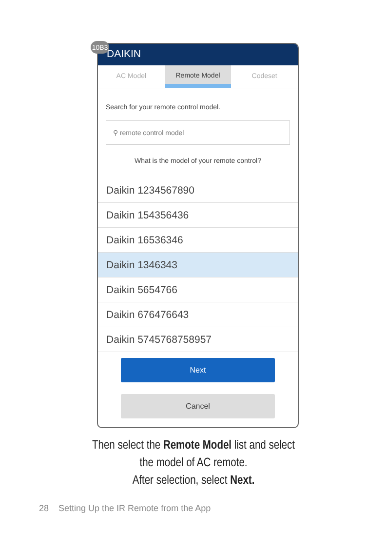10B3
DAIKIN
AC Model
Remote Model
Codeset
Search for your remote control model.
⚲ remote control model
What is the model of your remote control?
Daikin 1234567890
Daikin 154356436
Daikin 16536346
Daikin 1346343
Daikin 5654766
Daikin 676476643
Daikin 5745768758957
Next
Cancel
Then select the Remote Model list and select
the model of AC remote.
After selection, select Next.
28 Setting Up the IR Remote from the App